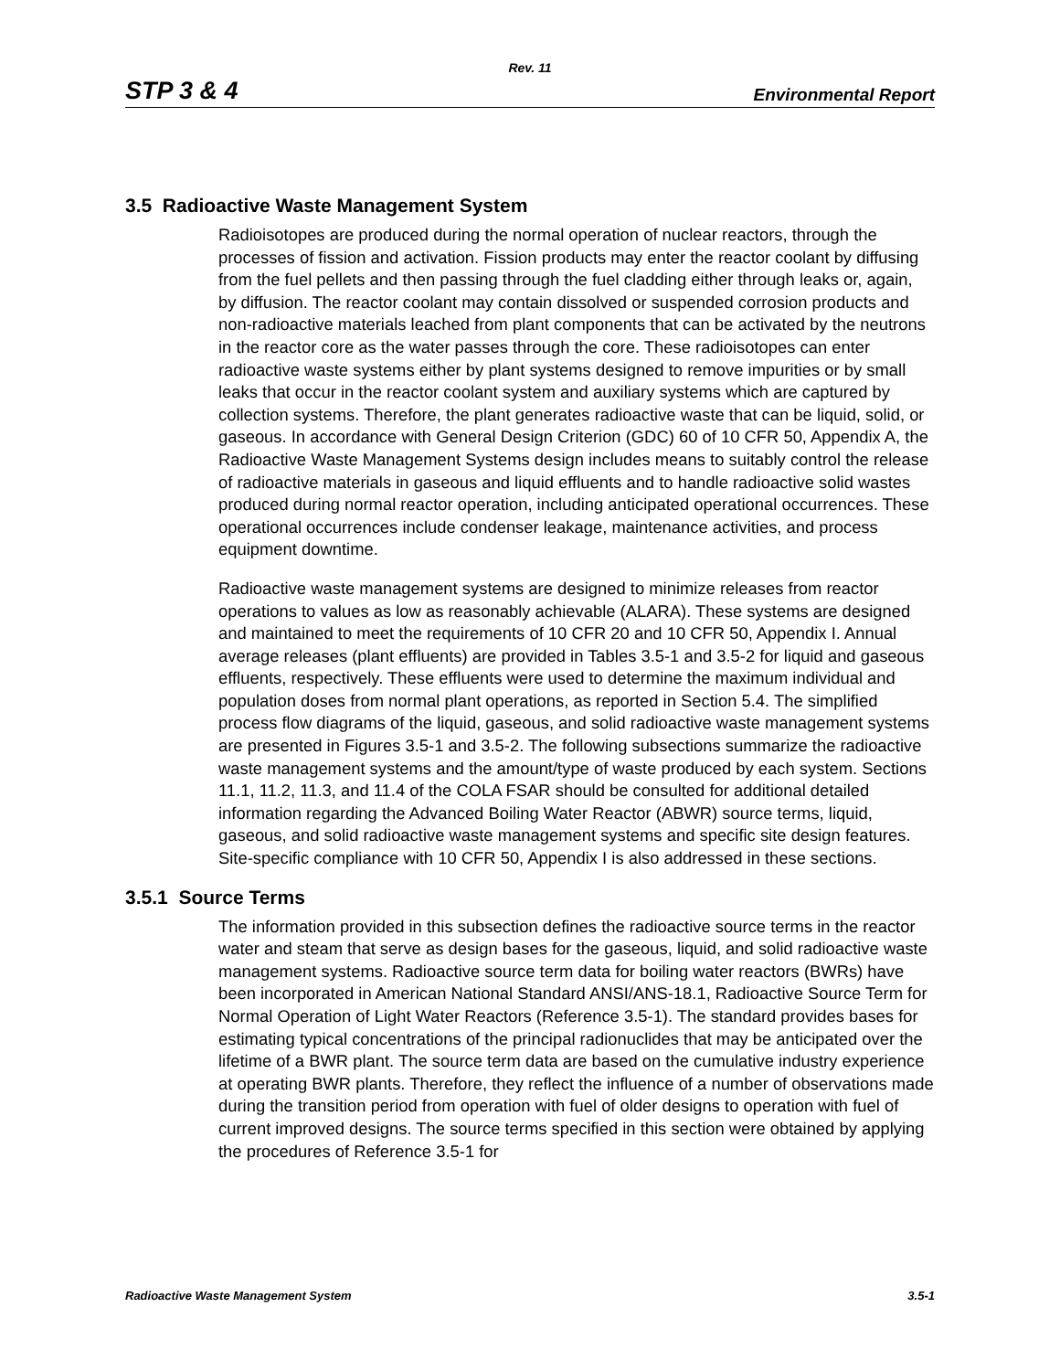Rev. 11
STP 3 & 4 Environmental Report
3.5 Radioactive Waste Management System
Radioisotopes are produced during the normal operation of nuclear reactors, through the processes of fission and activation. Fission products may enter the reactor coolant by diffusing from the fuel pellets and then passing through the fuel cladding either through leaks or, again, by diffusion. The reactor coolant may contain dissolved or suspended corrosion products and non-radioactive materials leached from plant components that can be activated by the neutrons in the reactor core as the water passes through the core. These radioisotopes can enter radioactive waste systems either by plant systems designed to remove impurities or by small leaks that occur in the reactor coolant system and auxiliary systems which are captured by collection systems. Therefore, the plant generates radioactive waste that can be liquid, solid, or gaseous. In accordance with General Design Criterion (GDC) 60 of 10 CFR 50, Appendix A, the Radioactive Waste Management Systems design includes means to suitably control the release of radioactive materials in gaseous and liquid effluents and to handle radioactive solid wastes produced during normal reactor operation, including anticipated operational occurrences. These operational occurrences include condenser leakage, maintenance activities, and process equipment downtime.
Radioactive waste management systems are designed to minimize releases from reactor operations to values as low as reasonably achievable (ALARA). These systems are designed and maintained to meet the requirements of 10 CFR 20 and 10 CFR 50, Appendix I. Annual average releases (plant effluents) are provided in Tables 3.5-1 and 3.5-2 for liquid and gaseous effluents, respectively. These effluents were used to determine the maximum individual and population doses from normal plant operations, as reported in Section 5.4. The simplified process flow diagrams of the liquid, gaseous, and solid radioactive waste management systems are presented in Figures 3.5-1 and 3.5-2. The following subsections summarize the radioactive waste management systems and the amount/type of waste produced by each system. Sections 11.1, 11.2, 11.3, and 11.4 of the COLA FSAR should be consulted for additional detailed information regarding the Advanced Boiling Water Reactor (ABWR) source terms, liquid, gaseous, and solid radioactive waste management systems and specific site design features. Site-specific compliance with 10 CFR 50, Appendix I is also addressed in these sections.
3.5.1 Source Terms
The information provided in this subsection defines the radioactive source terms in the reactor water and steam that serve as design bases for the gaseous, liquid, and solid radioactive waste management systems. Radioactive source term data for boiling water reactors (BWRs) have been incorporated in American National Standard ANSI/ANS-18.1, Radioactive Source Term for Normal Operation of Light Water Reactors (Reference 3.5-1). The standard provides bases for estimating typical concentrations of the principal radionuclides that may be anticipated over the lifetime of a BWR plant. The source term data are based on the cumulative industry experience at operating BWR plants. Therefore, they reflect the influence of a number of observations made during the transition period from operation with fuel of older designs to operation with fuel of current improved designs. The source terms specified in this section were obtained by applying the procedures of Reference 3.5-1 for
Radioactive Waste Management System 3.5-1